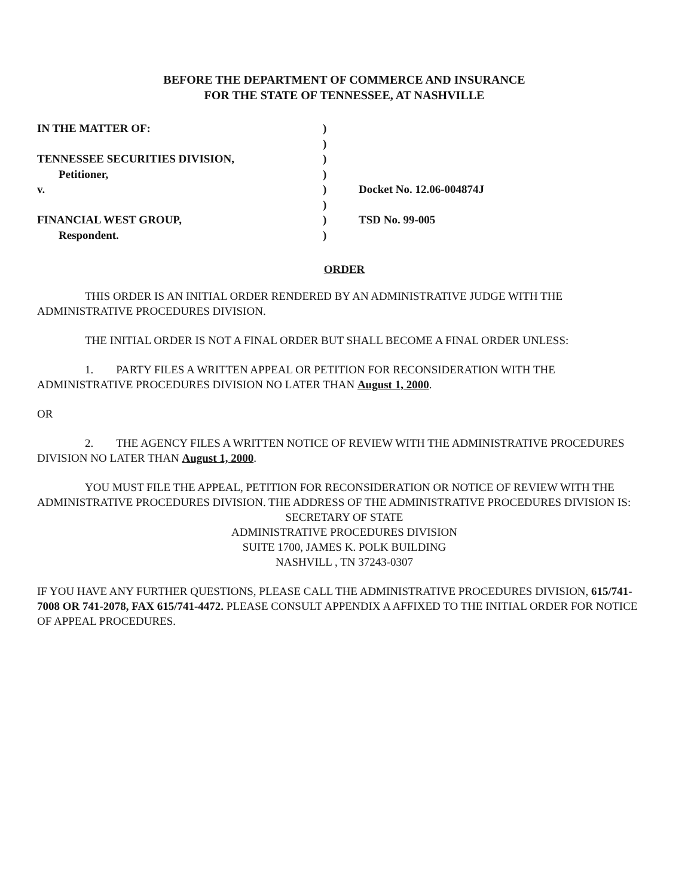BEFORE THE DEPARTMENT OF COMMERCE AND INSURANCE
FOR THE STATE OF TENNESSEE, AT NASHVILLE
IN THE MATTER OF:
)
)
TENNESSEE SECURITIES DIVISION,
)
Petitioner,
)
v.
)
Docket No. 12.06-004874J
)
FINANCIAL WEST GROUP,
)
TSD No. 99-005
Respondent.
)
ORDER
THIS ORDER IS AN INITIAL ORDER RENDERED BY AN ADMINISTRATIVE JUDGE WITH THE ADMINISTRATIVE PROCEDURES DIVISION.
THE INITIAL ORDER IS NOT A FINAL ORDER BUT SHALL BECOME A FINAL ORDER UNLESS:
1. PARTY FILES A WRITTEN APPEAL OR PETITION FOR RECONSIDERATION WITH THE ADMINISTRATIVE PROCEDURES DIVISION NO LATER THAN August 1, 2000.
OR
2. THE AGENCY FILES A WRITTEN NOTICE OF REVIEW WITH THE ADMINISTRATIVE PROCEDURES DIVISION NO LATER THAN August 1, 2000.
YOU MUST FILE THE APPEAL, PETITION FOR RECONSIDERATION OR NOTICE OF REVIEW WITH THE ADMINISTRATIVE PROCEDURES DIVISION. THE ADDRESS OF THE ADMINISTRATIVE PROCEDURES DIVISION IS:
SECRETARY OF STATE
ADMINISTRATIVE PROCEDURES DIVISION
SUITE 1700, JAMES K. POLK BUILDING
NASHVILL , TN 37243-0307
IF YOU HAVE ANY FURTHER QUESTIONS, PLEASE CALL THE ADMINISTRATIVE PROCEDURES DIVISION, 615/741-7008 OR 741-2078, FAX 615/741-4472. PLEASE CONSULT APPENDIX A AFFIXED TO THE INITIAL ORDER FOR NOTICE OF APPEAL PROCEDURES.